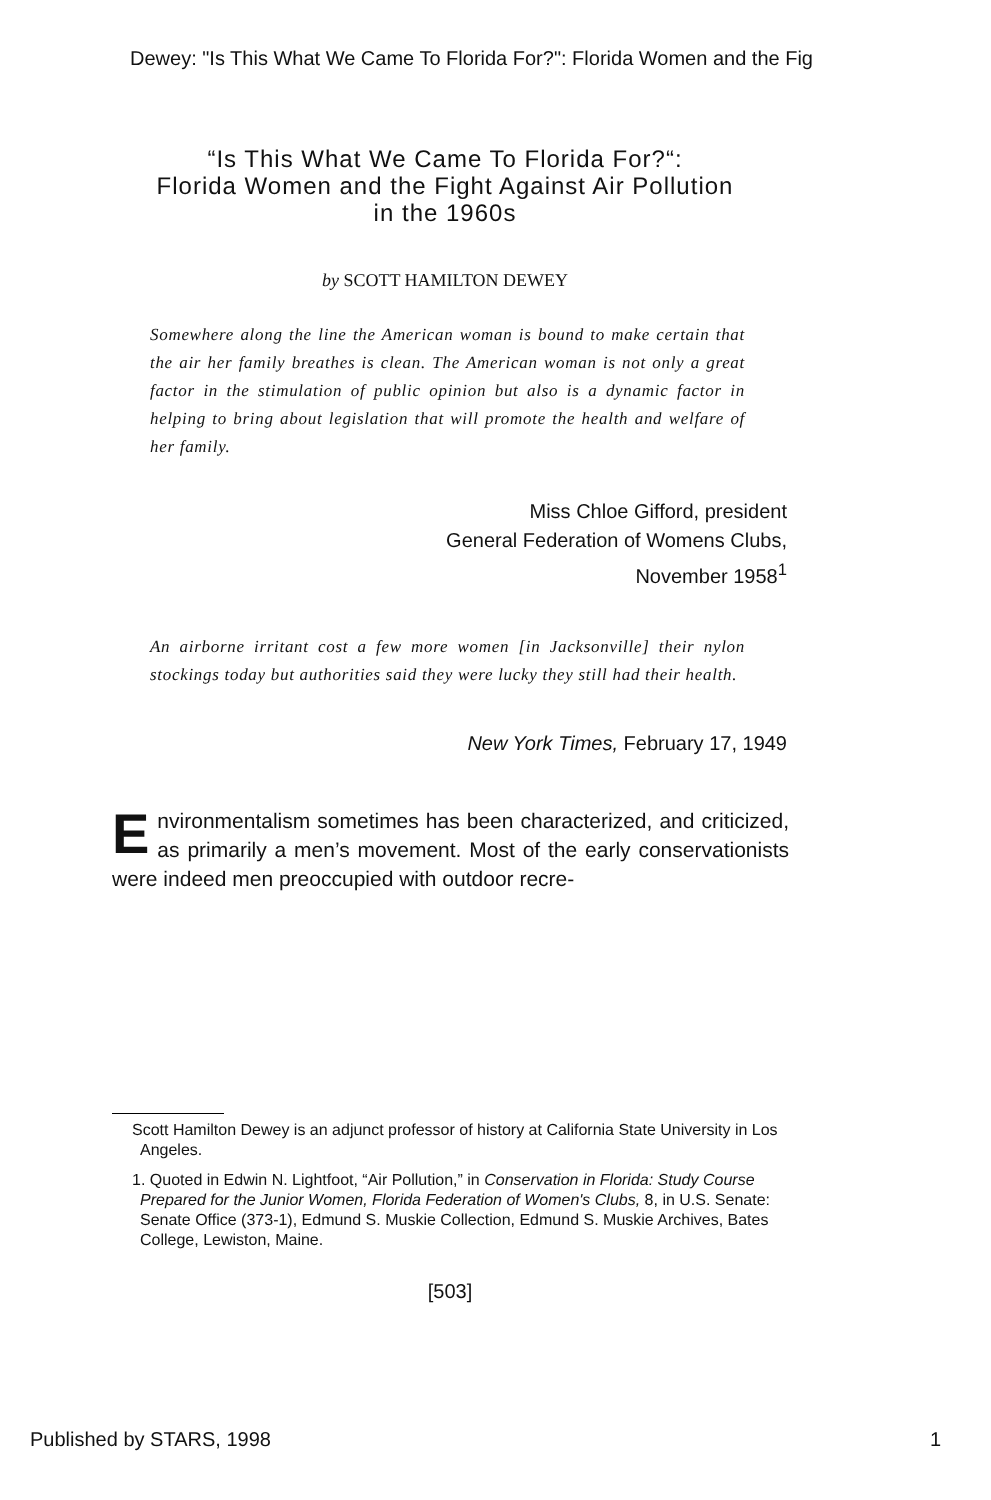Dewey: "Is This What We Came To Florida For?": Florida Women and the Fig
“Is This What We Came To Florida For?“:
Florida Women and the Fight Against Air Pollution
in the 1960s
by SCOTT HAMILTON DEWEY
Somewhere along the line the American woman is bound to make certain that the air her family breathes is clean. The American woman is not only a great factor in the stimulation of public opinion but also is a dynamic factor in helping to bring about legislation that will promote the health and welfare of her family.
Miss Chloe Gifford, president
General Federation of Womens Clubs,
November 1958<sup>1</sup>
An airborne irritant cost a few more women [in Jacksonville] their nylon stockings today but authorities said they were lucky they still had their health.
New York Times, February 17, 1949
Environmentalism sometimes has been characterized, and criticized, as primarily a men’s movement. Most of the early conservationists were indeed men preoccupied with outdoor recre-
Scott Hamilton Dewey is an adjunct professor of history at California State University in Los Angeles.
1. Quoted in Edwin N. Lightfoot, “Air Pollution,” in Conservation in Florida: Study Course Prepared for the Junior Women, Florida Federation of Women's Clubs, 8, in U.S. Senate: Senate Office (373-1), Edmund S. Muskie Collection, Edmund S. Muskie Archives, Bates College, Lewiston, Maine.
[503]
Published by STARS, 1998 1